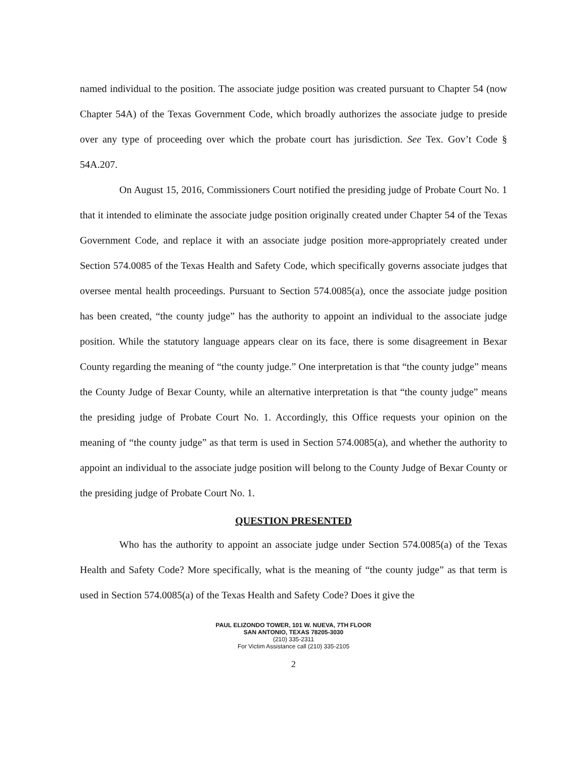named individual to the position. The associate judge position was created pursuant to Chapter 54 (now Chapter 54A) of the Texas Government Code, which broadly authorizes the associate judge to preside over any type of proceeding over which the probate court has jurisdiction. See Tex. Gov’t Code § 54A.207.
On August 15, 2016, Commissioners Court notified the presiding judge of Probate Court No. 1 that it intended to eliminate the associate judge position originally created under Chapter 54 of the Texas Government Code, and replace it with an associate judge position more-appropriately created under Section 574.0085 of the Texas Health and Safety Code, which specifically governs associate judges that oversee mental health proceedings. Pursuant to Section 574.0085(a), once the associate judge position has been created, “the county judge” has the authority to appoint an individual to the associate judge position. While the statutory language appears clear on its face, there is some disagreement in Bexar County regarding the meaning of “the county judge.” One interpretation is that “the county judge” means the County Judge of Bexar County, while an alternative interpretation is that “the county judge” means the presiding judge of Probate Court No. 1. Accordingly, this Office requests your opinion on the meaning of “the county judge” as that term is used in Section 574.0085(a), and whether the authority to appoint an individual to the associate judge position will belong to the County Judge of Bexar County or the presiding judge of Probate Court No. 1.
QUESTION PRESENTED
Who has the authority to appoint an associate judge under Section 574.0085(a) of the Texas Health and Safety Code? More specifically, what is the meaning of “the county judge” as that term is used in Section 574.0085(a) of the Texas Health and Safety Code? Does it give the
PAUL ELIZONDO TOWER, 101 W. NUEVA, 7TH FLOOR
SAN ANTONIO, TEXAS 78205-3030
(210) 335-2311
For Victim Assistance call (210) 335-2105
2